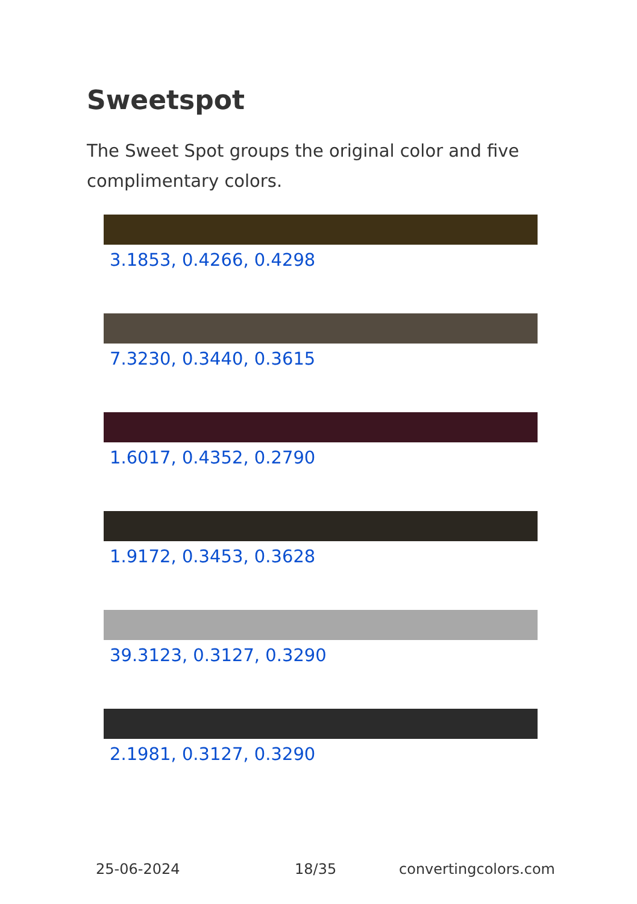Sweetspot
The Sweet Spot groups the original color and five complimentary colors.
3.1853, 0.4266, 0.4298
7.3230, 0.3440, 0.3615
1.6017, 0.4352, 0.2790
1.9172, 0.3453, 0.3628
39.3123, 0.3127, 0.3290
2.1981, 0.3127, 0.3290
25-06-2024 18/35 convertingcolors.com